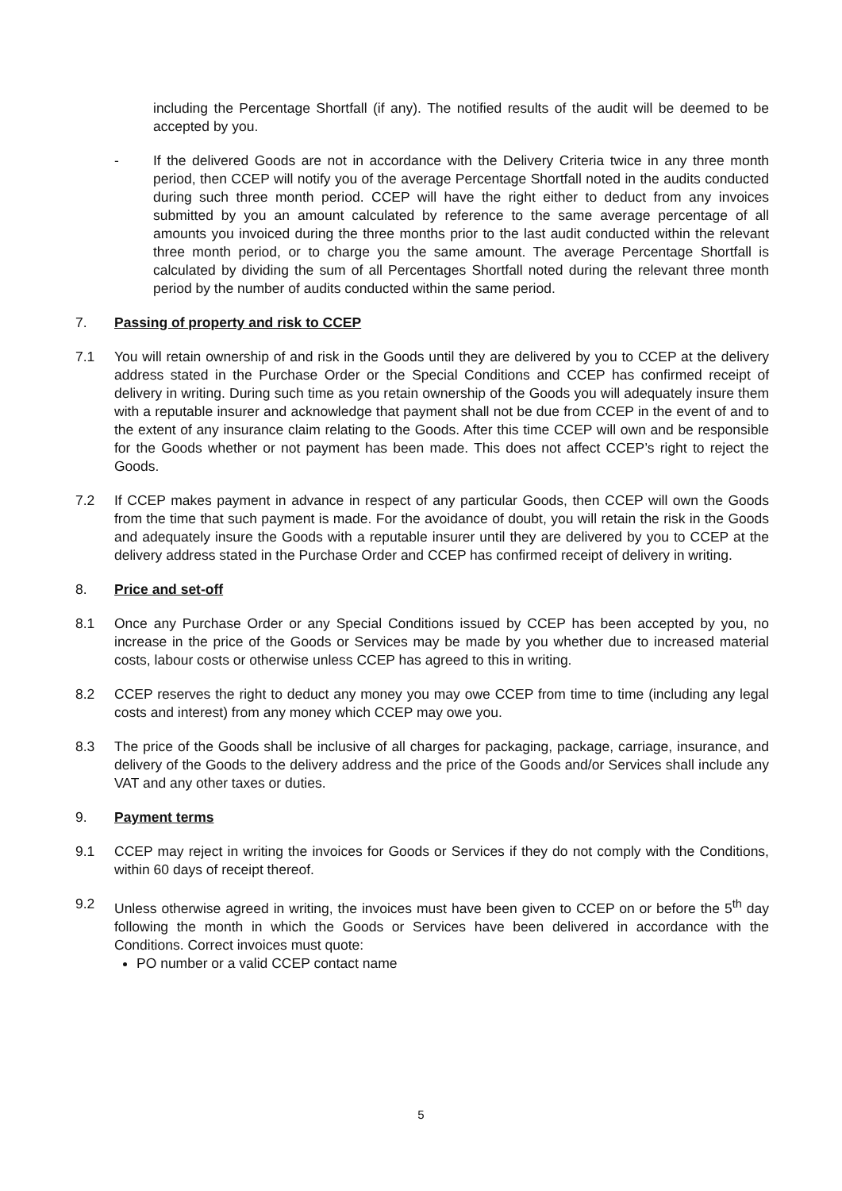including the Percentage Shortfall (if any). The notified results of the audit will be deemed to be accepted by you.
- If the delivered Goods are not in accordance with the Delivery Criteria twice in any three month period, then CCEP will notify you of the average Percentage Shortfall noted in the audits conducted during such three month period. CCEP will have the right either to deduct from any invoices submitted by you an amount calculated by reference to the same average percentage of all amounts you invoiced during the three months prior to the last audit conducted within the relevant three month period, or to charge you the same amount. The average Percentage Shortfall is calculated by dividing the sum of all Percentages Shortfall noted during the relevant three month period by the number of audits conducted within the same period.
7. Passing of property and risk to CCEP
7.1 You will retain ownership of and risk in the Goods until they are delivered by you to CCEP at the delivery address stated in the Purchase Order or the Special Conditions and CCEP has confirmed receipt of delivery in writing. During such time as you retain ownership of the Goods you will adequately insure them with a reputable insurer and acknowledge that payment shall not be due from CCEP in the event of and to the extent of any insurance claim relating to the Goods. After this time CCEP will own and be responsible for the Goods whether or not payment has been made. This does not affect CCEP’s right to reject the Goods.
7.2 If CCEP makes payment in advance in respect of any particular Goods, then CCEP will own the Goods from the time that such payment is made. For the avoidance of doubt, you will retain the risk in the Goods and adequately insure the Goods with a reputable insurer until they are delivered by you to CCEP at the delivery address stated in the Purchase Order and CCEP has confirmed receipt of delivery in writing.
8. Price and set-off
8.1 Once any Purchase Order or any Special Conditions issued by CCEP has been accepted by you, no increase in the price of the Goods or Services may be made by you whether due to increased material costs, labour costs or otherwise unless CCEP has agreed to this in writing.
8.2 CCEP reserves the right to deduct any money you may owe CCEP from time to time (including any legal costs and interest) from any money which CCEP may owe you.
8.3 The price of the Goods shall be inclusive of all charges for packaging, package, carriage, insurance, and delivery of the Goods to the delivery address and the price of the Goods and/or Services shall include any VAT and any other taxes or duties.
9. Payment terms
9.1 CCEP may reject in writing the invoices for Goods or Services if they do not comply with the Conditions, within 60 days of receipt thereof.
9.2 Unless otherwise agreed in writing, the invoices must have been given to CCEP on or before the 5<sup>th</sup> day following the month in which the Goods or Services have been delivered in accordance with the Conditions. Correct invoices must quote:
PO number or a valid CCEP contact name
5